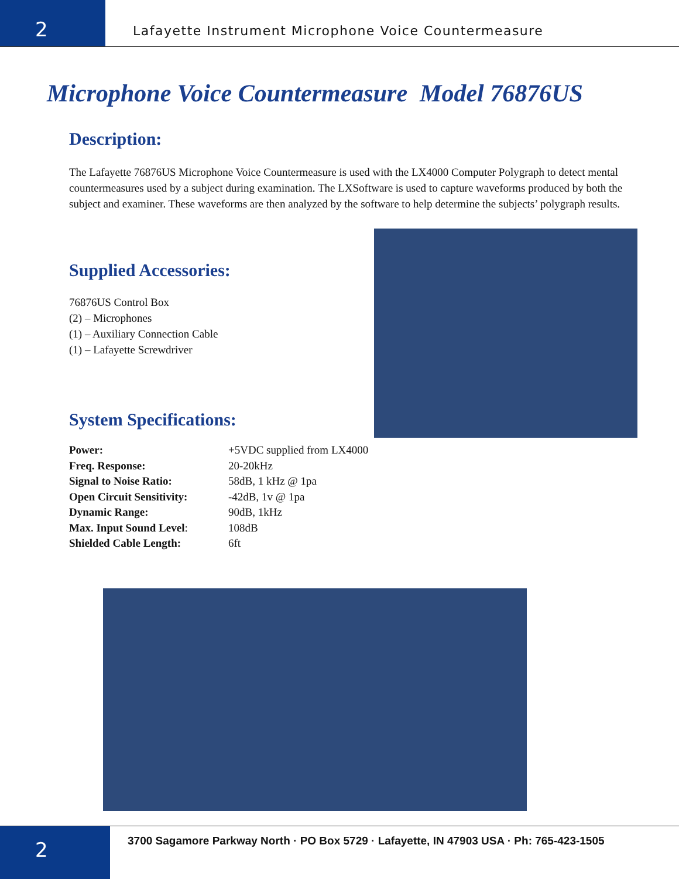2
Lafayette Instrument Microphone Voice Countermeasure
Microphone Voice Countermeasure Model 76876US
Description:
The Lafayette 76876US Microphone Voice Countermeasure is used with the LX4000 Computer Polygraph to detect mental countermeasures used by a subject during examination. The LXSoftware is used to capture waveforms produced by both the subject and examiner. These waveforms are then analyzed by the software to help determine the subjects’ polygraph results.
Supplied Accessories:
76876US Control Box
(2) – Microphones
(1) – Auxiliary Connection Cable
(1) – Lafayette Screwdriver
System Specifications:
| Power: | +5VDC supplied from LX4000 |
| Freq. Response: | 20-20kHz |
| Signal to Noise Ratio: | 58dB, 1 kHz @ 1pa |
| Open Circuit Sensitivity: | -42dB, 1v @ 1pa |
| Dynamic Range: | 90dB, 1kHz |
| Max. Input Sound Level : | 108dB |
| Shielded Cable Length: | 6ft |
2
3700 Sagamore Parkway North · PO Box 5729 · Lafayette, IN 47903 USA · Ph: 765-423-1505